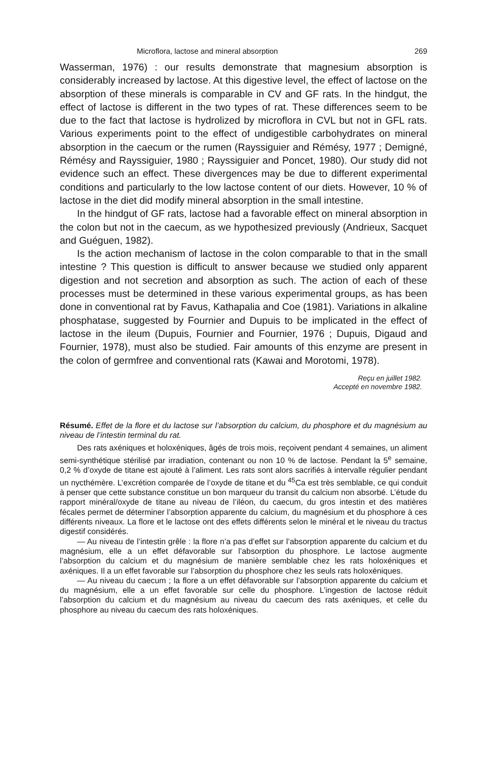Microflora, lactose and mineral absorption 269
Wasserman, 1976) : our results demonstrate that magnesium absorption is considerably increased by lactose. At this digestive level, the effect of lactose on the absorption of these minerals is comparable in CV and GF rats. In the hindgut, the effect of lactose is different in the two types of rat. These differences seem to be due to the fact that lactose is hydrolized by microflora in CVL but not in GFL rats. Various experiments point to the effect of undigestible carbohydrates on mineral absorption in the caecum or the rumen (Rayssiguier and Rémésy, 1977 ; Demigné, Rémésy and Rayssiguier, 1980 ; Rayssiguier and Poncet, 1980). Our study did not evidence such an effect. These divergences may be due to different experimental conditions and particularly to the low lactose content of our diets. However, 10 % of lactose in the diet did modify mineral absorption in the small intestine.
In the hindgut of GF rats, lactose had a favorable effect on mineral absorption in the colon but not in the caecum, as we hypothesized previously (Andrieux, Sacquet and Guéguen, 1982).
Is the action mechanism of lactose in the colon comparable to that in the small intestine ? This question is difficult to answer because we studied only apparent digestion and not secretion and absorption as such. The action of each of these processes must be determined in these various experimental groups, as has been done in conventional rat by Favus, Kathapalia and Coe (1981). Variations in alkaline phosphatase, suggested by Fournier and Dupuis to be implicated in the effect of lactose in the ileum (Dupuis, Fournier and Fournier, 1976 ; Dupuis, Digaud and Fournier, 1978), must also be studied. Fair amounts of this enzyme are present in the colon of germfree and conventional rats (Kawai and Morotomi, 1978).
Reçu en juillet 1982.
Accepté en novembre 1982.
Résumé. Effet de la flore et du lactose sur l’absorption du calcium, du phosphore et du magnésium au niveau de l’intestin terminal du rat.
Des rats axéniques et holoxéniques, âgés de trois mois, reçoivent pendant 4 semaines, un aliment semi-synthétique stérilisé par irradiation, contenant ou non 10 % de lactose. Pendant la 5<sup>e</sup> semaine, 0,2 % d’oxyde de titane est ajouté à l’aliment. Les rats sont alors sacrifiés à intervalle régulier pendant un nycthémère. L’excrétion comparée de l’oxyde de titane et du <sup>45</sup>Ca est très semblable, ce qui conduit à penser que cette substance constitue un bon marqueur du transit du calcium non absorbé. L’étude du rapport minéral/oxyde de titane au niveau de l’iléon, du caecum, du gros intestin et des matières fécales permet de déterminer l’absorption apparente du calcium, du magnésium et du phosphore à ces différents niveaux. La flore et le lactose ont des effets différents selon le minéral et le niveau du tractus digestif considérés.
— Au niveau de l’intestin grêle : la flore n’a pas d’effet sur l’absorption apparente du calcium et du magnésium, elle a un effet défavorable sur l’absorption du phosphore. Le lactose augmente l’absorption du calcium et du magnésium de manière semblable chez les rats holoxéniques et axéniques. Il a un effet favorable sur l’absorption du phosphore chez les seuls rats holoxéniques.
— Au niveau du caecum ; la flore a un effet défavorable sur l’absorption apparente du calcium et du magnésium, elle a un effet favorable sur celle du phosphore. L’ingestion de lactose réduit l’absorption du calcium et du magnésium au niveau du caecum des rats axéniques, et celle du phosphore au niveau du caecum des rats holoxéniques.